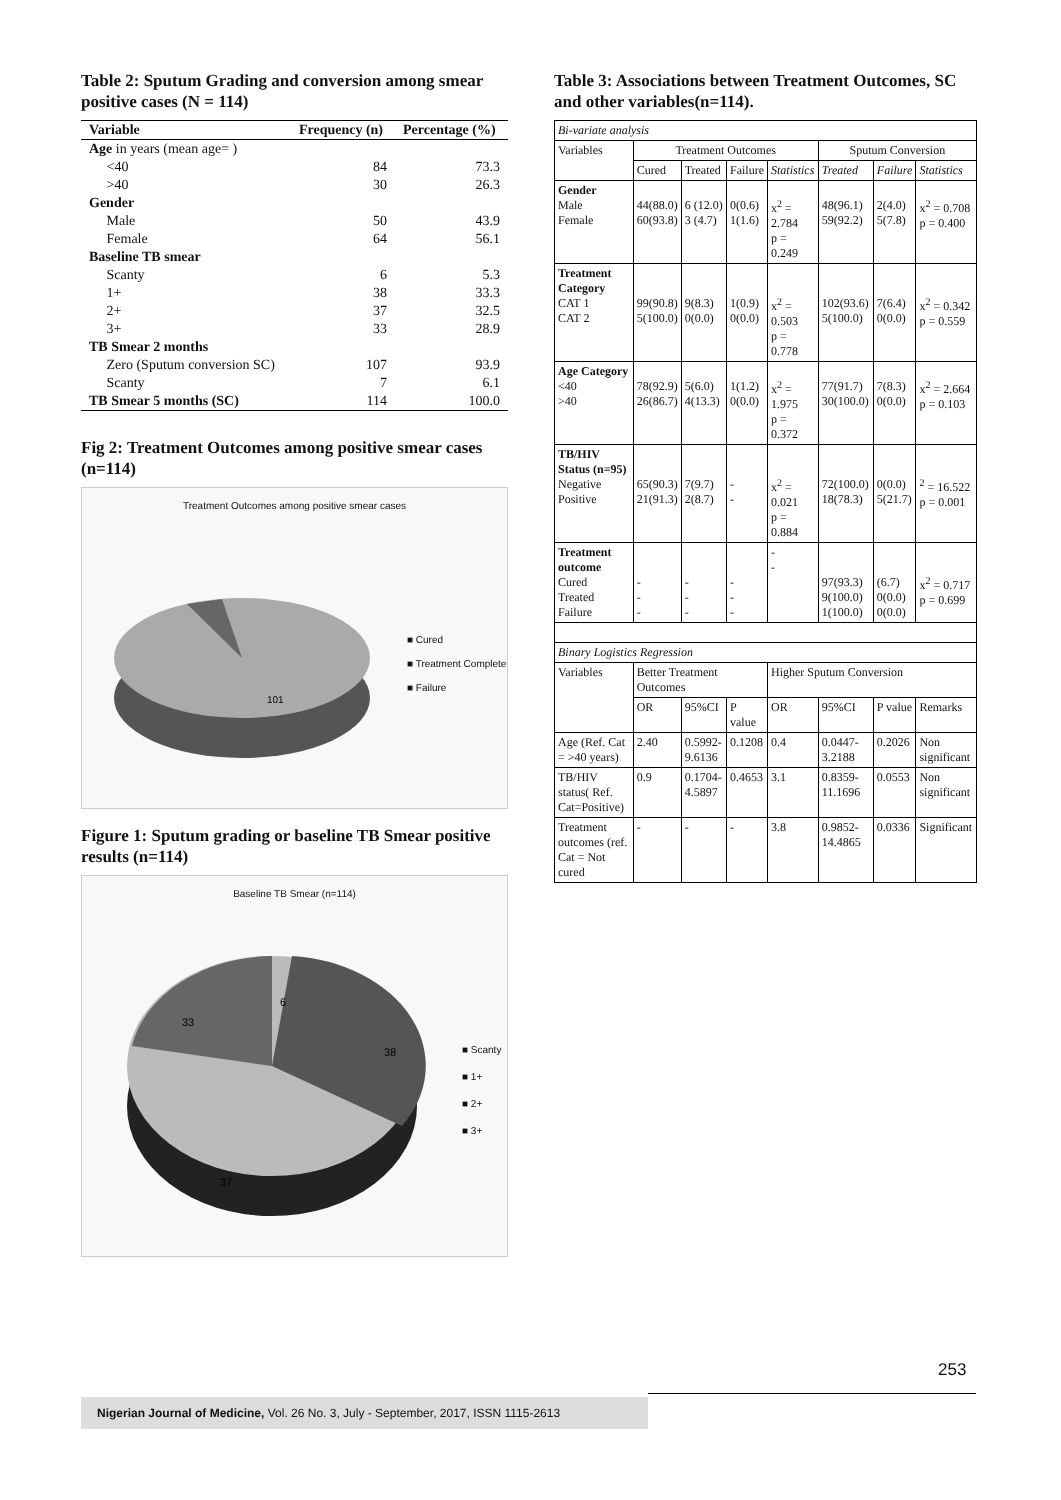Table 2: Sputum Grading and conversion among smear positive cases (N = 114)
| Variable | Frequency (n) | Percentage (%) |
| --- | --- | --- |
| Age in years (mean age= ) | | |
| <40 | 84 | 73.3 |
| >40 | 30 | 26.3 |
| Gender | | |
| Male | 50 | 43.9 |
| Female | 64 | 56.1 |
| Baseline TB smear | | |
| Scanty | 6 | 5.3 |
| 1+ | 38 | 33.3 |
| 2+ | 37 | 32.5 |
| 3+ | 33 | 28.9 |
| TB Smear 2 months | | |
| Zero (Sputum conversion SC) | 107 | 93.9 |
| Scanty | 7 | 6.1 |
| TB Smear 5 months (SC) | 114 | 100.0 |
Fig 2: Treatment Outcomes among positive smear cases (n=114)
Treatment Outcomes among positive smear cases
101
■ Cured
■ Treatment Complete
■ Failure
Figure 1: Sputum grading or baseline TB Smear positive results (n=114)
Baseline TB Smear (n=114)
33
6
38
37
■ Scanty
■ 1+
■ 2+
■ 3+
Table 3: Associations between Treatment Outcomes, SC and other variables(n=114).
| Bi-variate analysis | | | | | | | |
| Variables | Treatment Outcomes | | | | Sputum Conversion | | |
| | Cured | Treated | Failure | Statistics | Treated | Failure | Statistics |
| Gender Male Female | 44(88.0) 60(93.8) | 6 (12.0) 3 (4.7) | 0(0.6) 1(1.6) | x<sup>2</sup> = 2.784 p = 0.249 | 48(96.1) 59(92.2) | 2(4.0) 5(7.8) | x<sup>2</sup> = 0.708 p = 0.400 |
| Treatment Category CAT 1 CAT 2 | 99(90.8) 5(100.0) | 9(8.3) 0(0.0) | 1(0.9) 0(0.0) | x<sup>2</sup> = 0.503 p = 0.778 | 102(93.6) 5(100.0) | 7(6.4) 0(0.0) | x<sup>2</sup> = 0.342 p = 0.559 |
| Age Category <40 >40 | 78(92.9) 26(86.7) | 5(6.0) 4(13.3) | 1(1.2) 0(0.0) | x<sup>2</sup> = 1.975 p = 0.372 | 77(91.7) 30(100.0) | 7(8.3) 0(0.0) | x<sup>2</sup> = 2.664 p = 0.103 |
| TB/HIV Status (n=95) Negative Positive | 65(90.3) 21(91.3) | 7(9.7) 2(8.7) | - - | x<sup>2</sup> = 0.021 p = 0.884 | 72(100.0) 18(78.3) | 0(0.0) 5(21.7) | <sup>2</sup> = 16.522 p = 0.001 |
| Treatment outcome Cured Treated Failure | - - - | - - - | - - - | - - | 97(93.3) 9(100.0) 1(100.0) | (6.7) 0(0.0) 0(0.0) | x<sup>2</sup> = 0.717 p = 0.699 |
| Binary Logistics Regression | | | | | | | |
| Variables | Better Treatment Outcomes | | | Higher Sputum Conversion | | | |
| | OR | 95%CI | P value | OR | 95%CI | P value | Remarks |
| Age (Ref. Cat = >40 years) | 2.40 | 0.5992-9.6136 | 0.1208 | 0.4 | 0.0447-3.2188 | 0.2026 | Non significant |
| TB/HIV status( Ref. Cat=Positive) | 0.9 | 0.1704-4.5897 | 0.4653 | 3.1 | 0.8359-11.1696 | 0.0553 | Non significant |
| Treatment outcomes (ref. Cat = Not cured | - | - | - | 3.8 | 0.9852-14.4865 | 0.0336 | Significant |
253
Nigerian Journal of Medicine, Vol. 26 No. 3, July - September, 2017, ISSN 1115-2613